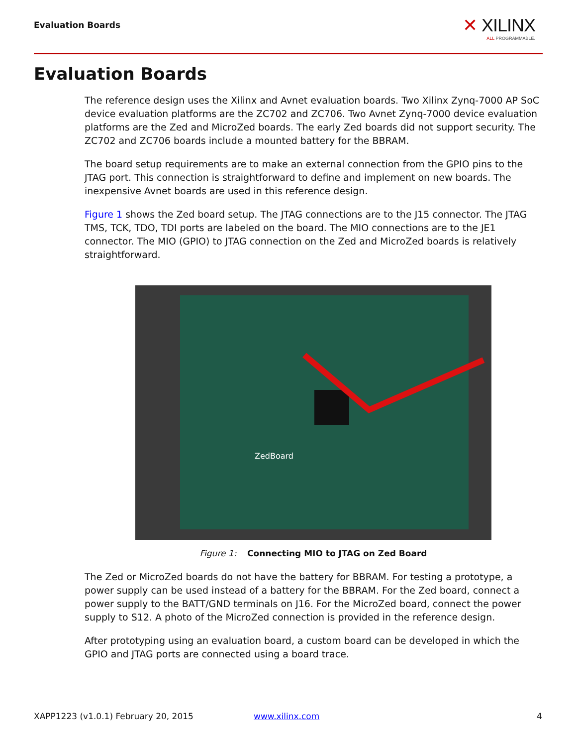Evaluation Boards
✕ XILINX
ALL PROGRAMMABLE.
Evaluation Boards
The reference design uses the Xilinx and Avnet evaluation boards. Two Xilinx Zynq-7000 AP SoC device evaluation platforms are the ZC702 and ZC706. Two Avnet Zynq-7000 device evaluation platforms are the Zed and MicroZed boards. The early Zed boards did not support security. The ZC702 and ZC706 boards include a mounted battery for the BBRAM.
The board setup requirements are to make an external connection from the GPIO pins to the JTAG port. This connection is straightforward to define and implement on new boards. The inexpensive Avnet boards are used in this reference design.
Figure 1 shows the Zed board setup. The JTAG connections are to the J15 connector. The JTAG TMS, TCK, TDO, TDI ports are labeled on the board. The MIO connections are to the JE1 connector. The MIO (GPIO) to JTAG connection on the Zed and MicroZed boards is relatively straightforward.
ZedBoard
Figure 1: Connecting MIO to JTAG on Zed Board
The Zed or MicroZed boards do not have the battery for BBRAM. For testing a prototype, a power supply can be used instead of a battery for the BBRAM. For the Zed board, connect a power supply to the BATT/GND terminals on J16. For the MicroZed board, connect the power supply to S12. A photo of the MicroZed connection is provided in the reference design.
After prototyping using an evaluation board, a custom board can be developed in which the GPIO and JTAG ports are connected using a board trace.
XAPP1223 (v1.0.1) February 20, 2015
www.xilinx.com 4